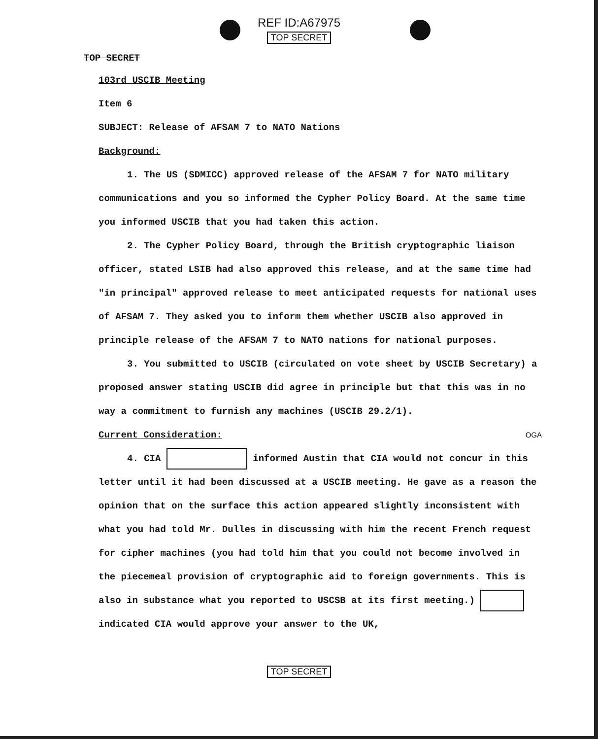REF ID:A67975
TOP SECRET
TOP SECRET
103rd USCIB Meeting
Item 6
SUBJECT: Release of AFSAM 7 to NATO Nations
Background:
1. The US (SDMICC) approved release of the AFSAM 7 for NATO military communications and you so informed the Cypher Policy Board. At the same time you informed USCIB that you had taken this action.
2. The Cypher Policy Board, through the British cryptographic liaison officer, stated LSIB had also approved this release, and at the same time had "in principal" approved release to meet anticipated requests for national uses of AFSAM 7. They asked you to inform them whether USCIB also approved in principle release of the AFSAM 7 to NATO nations for national purposes.
3. You submitted to USCIB (circulated on vote sheet by USCIB Secretary) a proposed answer stating USCIB did agree in principle but that this was in no way a commitment to furnish any machines (USCIB 29.2/1).
Current Consideration: OGA
4. CIA informed Austin that CIA would not concur in this letter until it had been discussed at a USCIB meeting. He gave as a reason the opinion that on the surface this action appeared slightly inconsistent with what you had told Mr. Dulles in discussing with him the recent French request for cipher machines (you had told him that you could not become involved in the piecemeal provision of cryptographic aid to foreign governments. This is also in substance what you reported to USCSB at its first meeting.) indicated CIA would approve your answer to the UK,
TOP SECRET